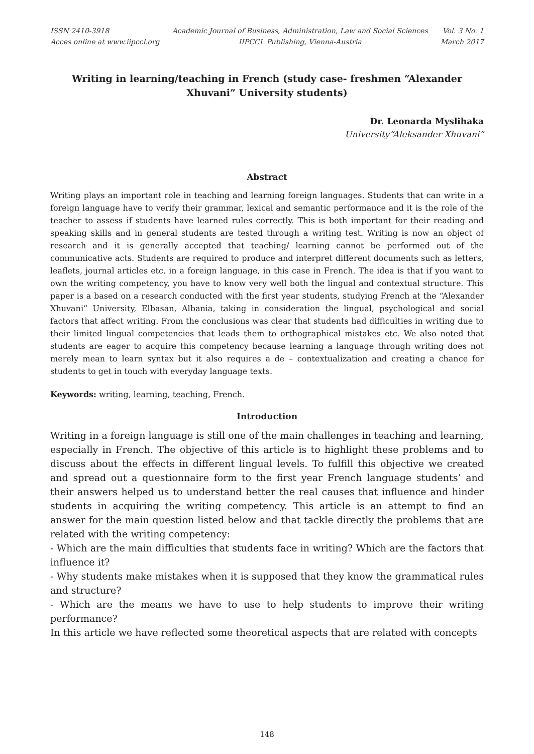ISSN 2410-3918
Acces online at www.iipccl.org
Academic Journal of Business, Administration, Law and Social Sciences
IIPCCL Publishing, Vienna-Austria
Vol. 3 No. 1
March 2017
Writing in learning/teaching in French (study case- freshmen “Alexander Xhuvani” University students)
Dr. Leonarda Myslihaka
University“Aleksander Xhuvani”
Abstract
Writing plays an important role in teaching and learning foreign languages. Students that can write in a foreign language have to verify their grammar, lexical and semantic performance and it is the role of the teacher to assess if students have learned rules correctly. This is both important for their reading and speaking skills and in general students are tested through a writing test. Writing is now an object of research and it is generally accepted that teaching/ learning cannot be performed out of the communicative acts. Students are required to produce and interpret different documents such as letters, leaflets, journal articles etc. in a foreign language, in this case in French. The idea is that if you want to own the writing competency, you have to know very well both the lingual and contextual structure. This paper is a based on a research conducted with the first year students, studying French at the “Alexander Xhuvani” University, Elbasan, Albania, taking in consideration the lingual, psychological and social factors that affect writing. From the conclusions was clear that students had difficulties in writing due to their limited lingual competencies that leads them to orthographical mistakes etc. We also noted that students are eager to acquire this competency because learning a language through writing does not merely mean to learn syntax but it also requires a de – contextualization and creating a chance for students to get in touch with everyday language texts.
Keywords: writing, learning, teaching, French.
Introduction
Writing in a foreign language is still one of the main challenges in teaching and learning, especially in French. The objective of this article is to highlight these problems and to discuss about the effects in different lingual levels. To fulfill this objective we created and spread out a questionnaire form to the first year French language students’ and their answers helped us to understand better the real causes that influence and hinder students in acquiring the writing competency. This article is an attempt to find an answer for the main question listed below and that tackle directly the problems that are related with the writing competency:
- Which are the main difficulties that students face in writing? Which are the factors that influence it?
- Why students make mistakes when it is supposed that they know the grammatical rules and structure?
- Which are the means we have to use to help students to improve their writing performance?
In this article we have reflected some theoretical aspects that are related with concepts
148